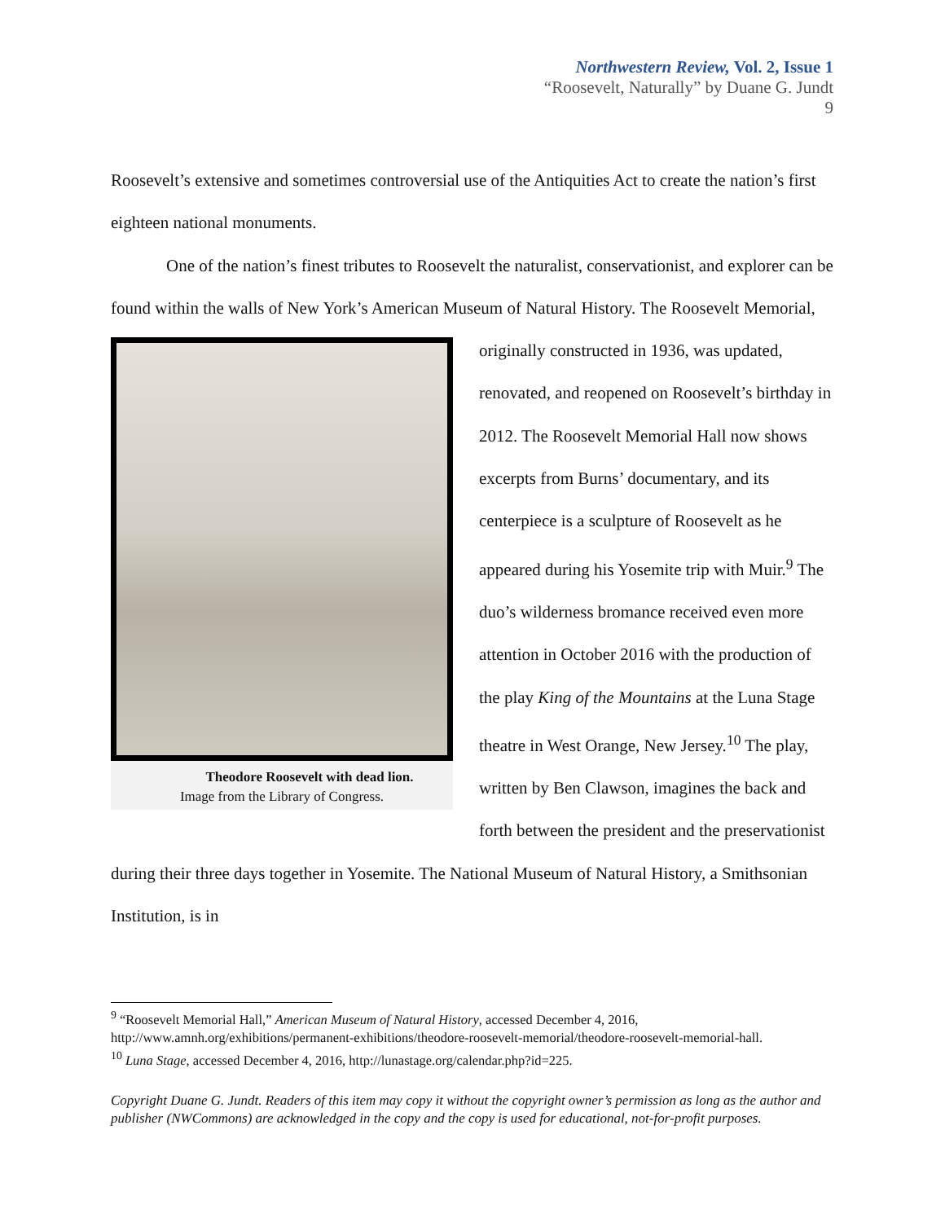Northwestern Review, Vol. 2, Issue 1
“Roosevelt, Naturally” by Duane G. Jundt
9
Roosevelt’s extensive and sometimes controversial use of the Antiquities Act to create the nation’s first eighteen national monuments.
One of the nation’s finest tributes to Roosevelt the naturalist, conservationist, and explorer can be found within the walls of New York’s American Museum of Natural History. Theodore Roosevelt with dead lion.
Image from the Library of Congress. The Roosevelt Memorial, originally constructed in 1936, was updated, renovated, and reopened on Roosevelt’s birthday in 2012. The Roosevelt Memorial Hall now shows excerpts from Burns’ documentary, and its centerpiece is a sculpture of Roosevelt as he appeared during his Yosemite trip with Muir.<sup>9</sup> The duo’s wilderness bromance received even more attention in October 2016 with the production of the play King of the Mountains at the Luna Stage theatre in West Orange, New Jersey.<sup>10</sup> The play, written by Ben Clawson, imagines the back and forth between the president and the preservationist during their three days together in Yosemite. The National Museum of Natural History, a Smithsonian Institution, is in
<sup>9</sup> “Roosevelt Memorial Hall,” American Museum of Natural History, accessed December 4, 2016, http://www.amnh.org/exhibitions/permanent-exhibitions/theodore-roosevelt-memorial/theodore-roosevelt-memorial-hall.
<sup>10</sup> Luna Stage, accessed December 4, 2016, http://lunastage.org/calendar.php?id=225.
Copyright Duane G. Jundt. Readers of this item may copy it without the copyright owner’s permission as long as the author and publisher (NWCommons) are acknowledged in the copy and the copy is used for educational, not-for-profit purposes.